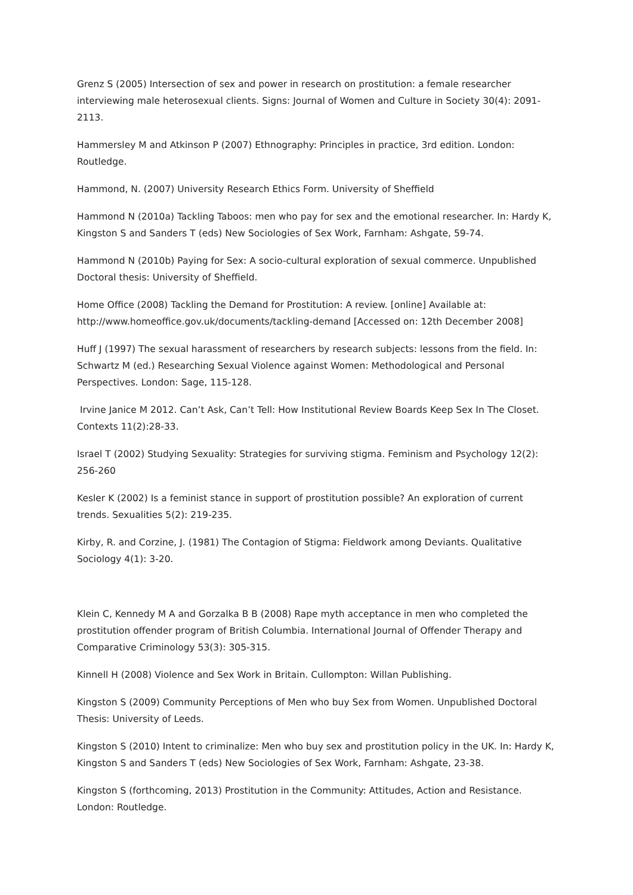Grenz S (2005) Intersection of sex and power in research on prostitution: a female researcher interviewing male heterosexual clients. Signs: Journal of Women and Culture in Society 30(4): 2091-2113.
Hammersley M and Atkinson P (2007) Ethnography: Principles in practice, 3rd edition. London: Routledge.
Hammond, N. (2007) University Research Ethics Form. University of Sheffield
Hammond N (2010a) Tackling Taboos: men who pay for sex and the emotional researcher. In: Hardy K, Kingston S and Sanders T (eds) New Sociologies of Sex Work, Farnham: Ashgate, 59-74.
Hammond N (2010b) Paying for Sex: A socio-cultural exploration of sexual commerce. Unpublished Doctoral thesis: University of Sheffield.
Home Office (2008) Tackling the Demand for Prostitution: A review. [online] Available at: http://www.homeoffice.gov.uk/documents/tackling-demand [Accessed on: 12th December 2008]
Huff J (1997) The sexual harassment of researchers by research subjects: lessons from the field. In: Schwartz M (ed.) Researching Sexual Violence against Women: Methodological and Personal Perspectives. London: Sage, 115-128.
Irvine Janice M 2012. Can’t Ask, Can’t Tell: How Institutional Review Boards Keep Sex In The Closet. Contexts 11(2):28-33.
Israel T (2002) Studying Sexuality: Strategies for surviving stigma. Feminism and Psychology 12(2): 256-260
Kesler K (2002) Is a feminist stance in support of prostitution possible? An exploration of current trends. Sexualities 5(2): 219-235.
Kirby, R. and Corzine, J. (1981) The Contagion of Stigma: Fieldwork among Deviants. Qualitative Sociology 4(1): 3-20.
Klein C, Kennedy M A and Gorzalka B B (2008) Rape myth acceptance in men who completed the prostitution offender program of British Columbia. International Journal of Offender Therapy and Comparative Criminology 53(3): 305-315.
Kinnell H (2008) Violence and Sex Work in Britain. Cullompton: Willan Publishing.
Kingston S (2009) Community Perceptions of Men who buy Sex from Women. Unpublished Doctoral Thesis: University of Leeds.
Kingston S (2010) Intent to criminalize: Men who buy sex and prostitution policy in the UK. In: Hardy K, Kingston S and Sanders T (eds) New Sociologies of Sex Work, Farnham: Ashgate, 23-38.
Kingston S (forthcoming, 2013) Prostitution in the Community: Attitudes, Action and Resistance. London: Routledge.